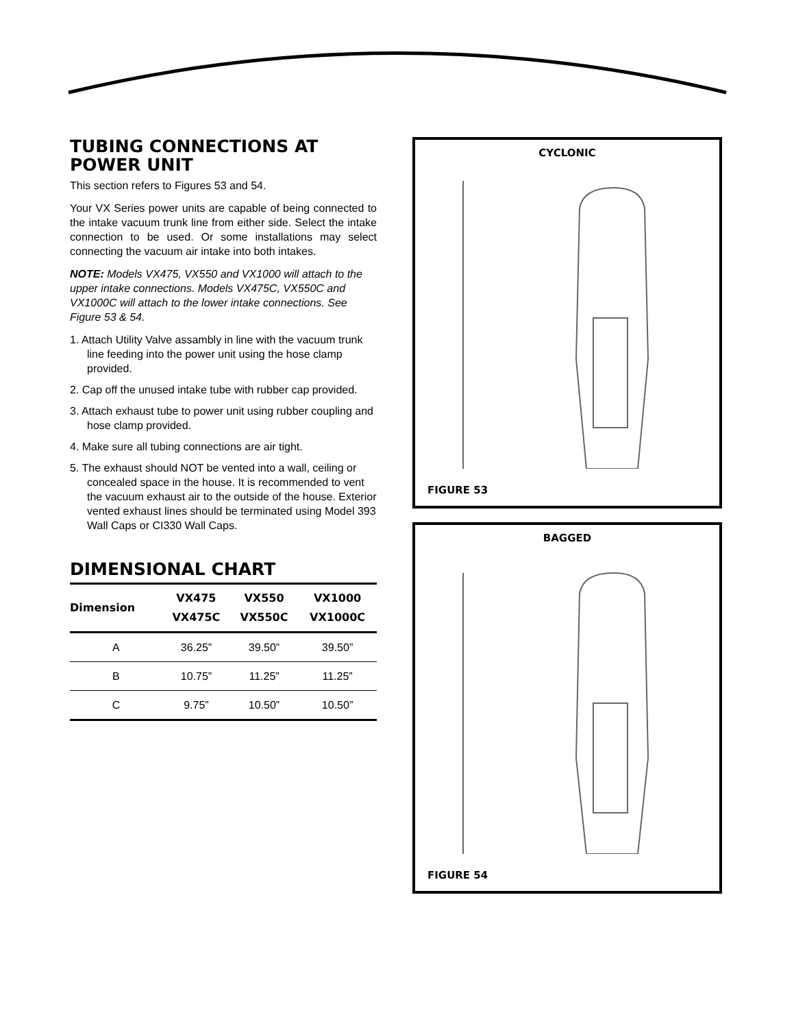TUBING CONNECTIONS AT POWER UNIT
This section refers to Figures 53 and 54.
Your VX Series power units are capable of being connected to the intake vacuum trunk line from either side. Select the intake connection to be used. Or some installations may select connecting the vacuum air intake into both intakes.
NOTE: Models VX475, VX550 and VX1000 will attach to the upper intake connections. Models VX475C, VX550C and VX1000C will attach to the lower intake connections. See Figure 53 & 54.
1. Attach Utility Valve assambly in line with the vacuum trunk line feeding into the power unit using the hose clamp provided.
2. Cap off the unused intake tube with rubber cap provided.
3. Attach exhaust tube to power unit using rubber coupling and hose clamp provided.
4. Make sure all tubing connections are air tight.
5. The exhaust should NOT be vented into a wall, ceiling or concealed space in the house. It is recommended to vent the vacuum exhaust air to the outside of the house. Exterior vented exhaust lines should be terminated using Model 393 Wall Caps or CI330 Wall Caps.
DIMENSIONAL CHART
| Dimension | VX475 VX475C | VX550 VX550C | VX1000 VX1000C |
| --- | --- | --- | --- |
| A | 36.25” | 39.50” | 39.50” |
| B | 10.75” | 11.25” | 11.25” |
| C | 9.75” | 10.50” | 10.50” |
CYCLONIC
FIGURE 53
BAGGED
FIGURE 54